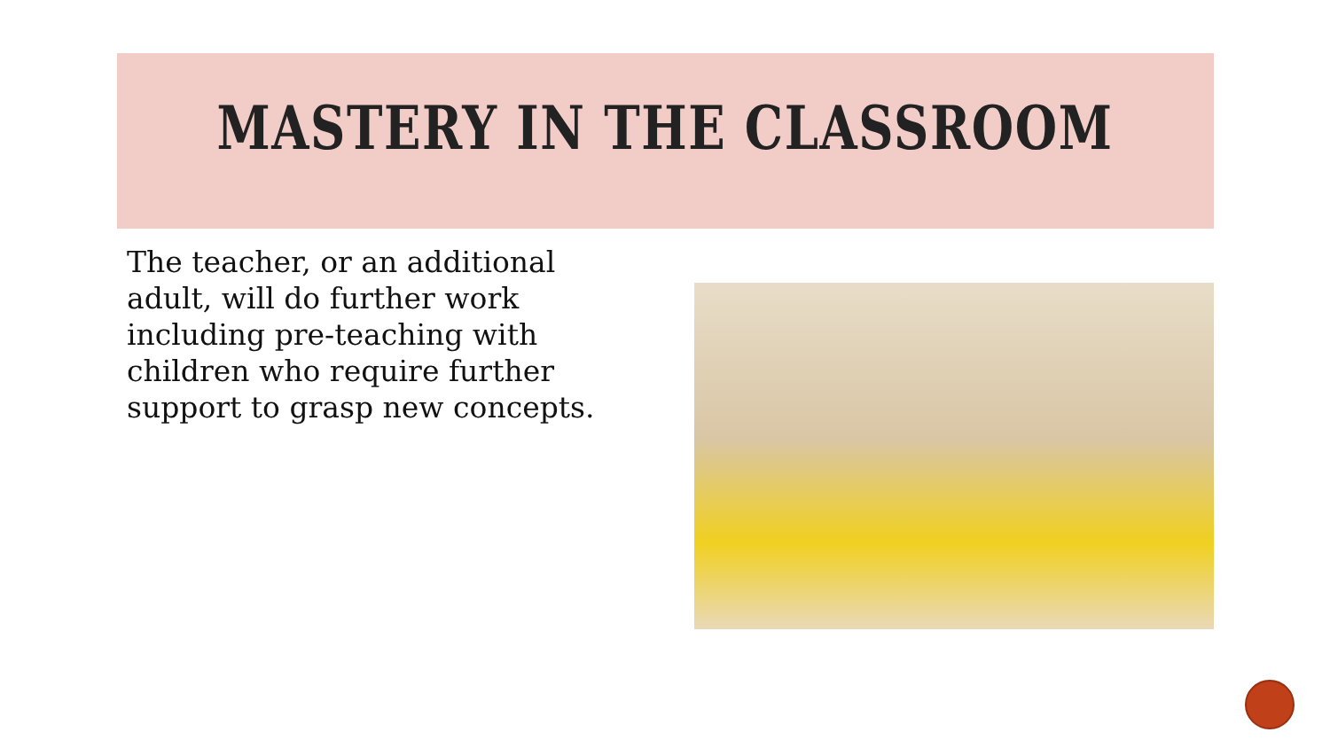MASTERY IN THE CLASSROOM
The teacher, or an additional adult, will do further work including pre-teaching with children who require further support to grasp new concepts.